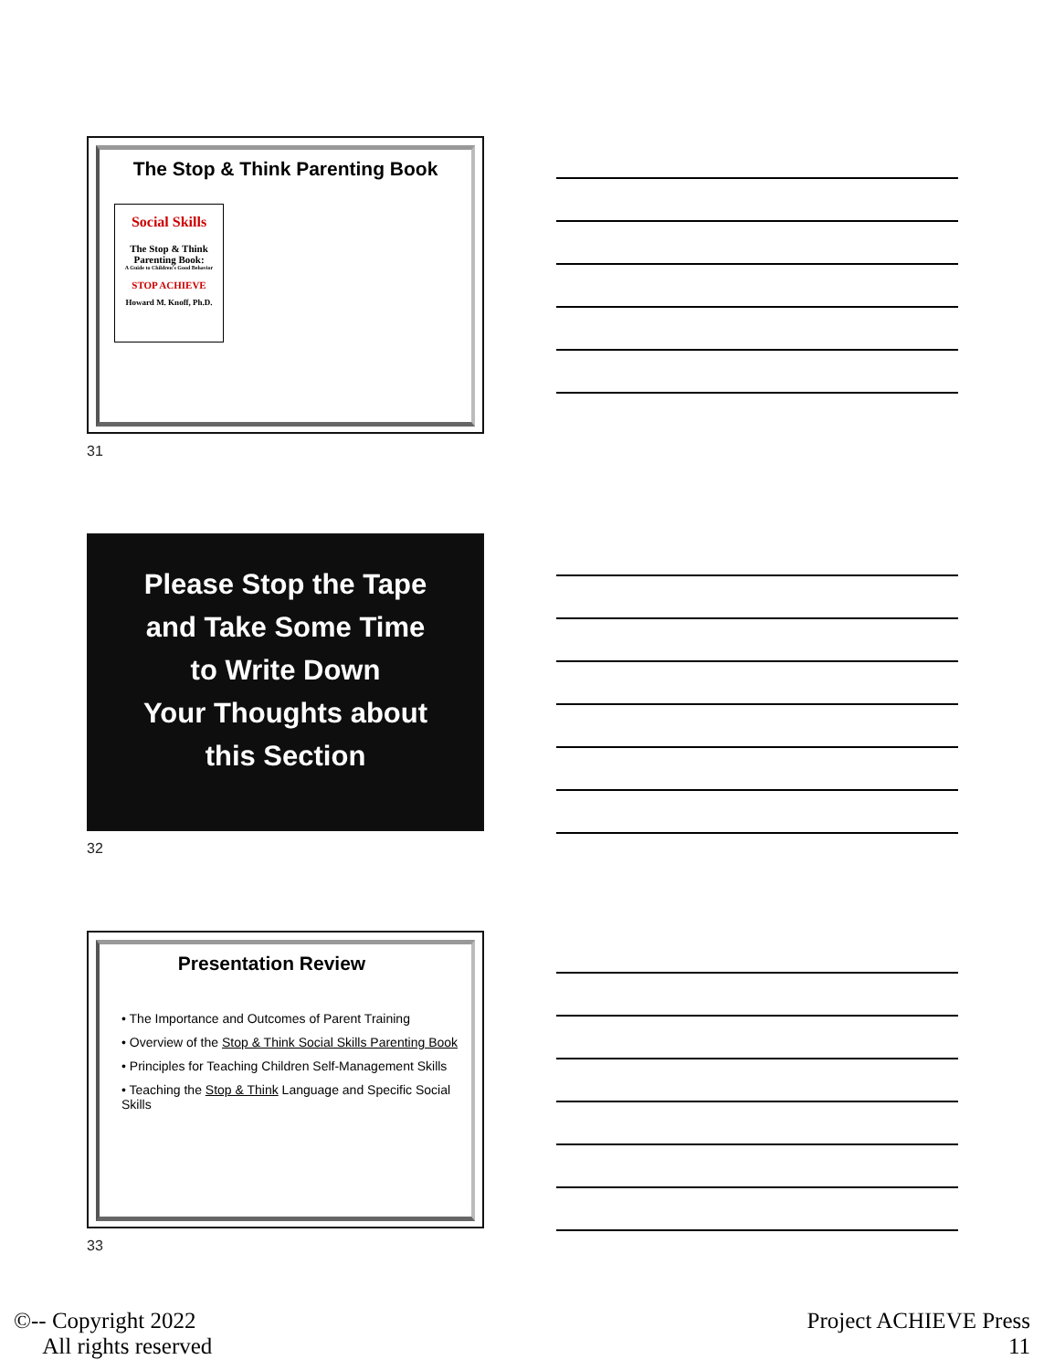The Stop & Think Parenting Book
Social Skills
The Stop & Think Parenting Book:
A Guide to Children's Good Behavior
STOP ACHIEVE
Howard M. Knoff, Ph.D.
31
Please Stop the Tape
and Take Some Time
to Write Down
Your Thoughts about
this Section
32
Presentation Review
• The Importance and Outcomes of Parent Training
• Overview of the Stop & Think Social Skills Parenting Book
• Principles for Teaching Children Self-Management Skills
• Teaching the Stop & Think Language and Specific Social Skills
33
©-- Copyright 2022
All rights reserved
Project ACHIEVE Press
11